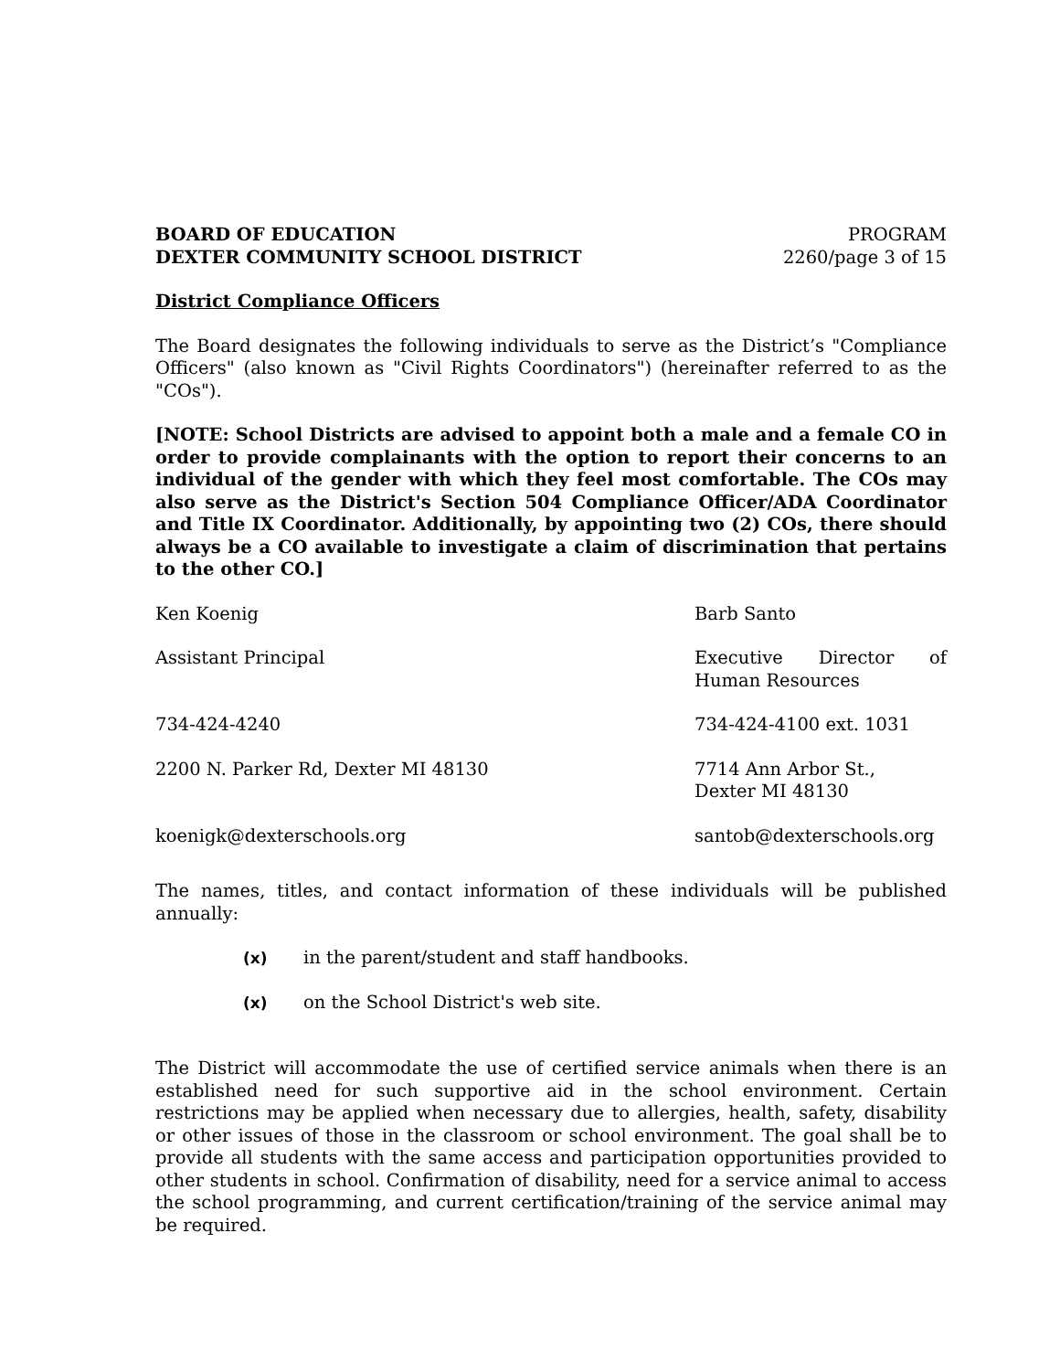BOARD OF EDUCATION
DEXTER COMMUNITY SCHOOL DISTRICT
PROGRAM
2260/page 3 of 15
District Compliance Officers
The Board designates the following individuals to serve as the District’s "Compliance Officers" (also known as "Civil Rights Coordinators") (hereinafter referred to as the "COs").
[NOTE: School Districts are advised to appoint both a male and a female CO in order to provide complainants with the option to report their concerns to an individual of the gender with which they feel most comfortable. The COs may also serve as the District's Section 504 Compliance Officer/ADA Coordinator and Title IX Coordinator. Additionally, by appointing two (2) COs, there should always be a CO available to investigate a claim of discrimination that pertains to the other CO.]
| Ken Koenig | Barb Santo |
| Assistant Principal | Executive Director of Human Resources |
| 734-424-4240 | 734-424-4100 ext. 1031 |
| 2200 N. Parker Rd, Dexter MI 48130 | 7714 Ann Arbor St., Dexter MI 48130 |
| koenigk@dexterschools.org | santob@dexterschools.org |
The names, titles, and contact information of these individuals will be published annually:
(x) in the parent/student and staff handbooks.
(x) on the School District's web site.
The District will accommodate the use of certified service animals when there is an established need for such supportive aid in the school environment. Certain restrictions may be applied when necessary due to allergies, health, safety, disability or other issues of those in the classroom or school environment. The goal shall be to provide all students with the same access and participation opportunities provided to other students in school. Confirmation of disability, need for a service animal to access the school programming, and current certification/training of the service animal may be required.